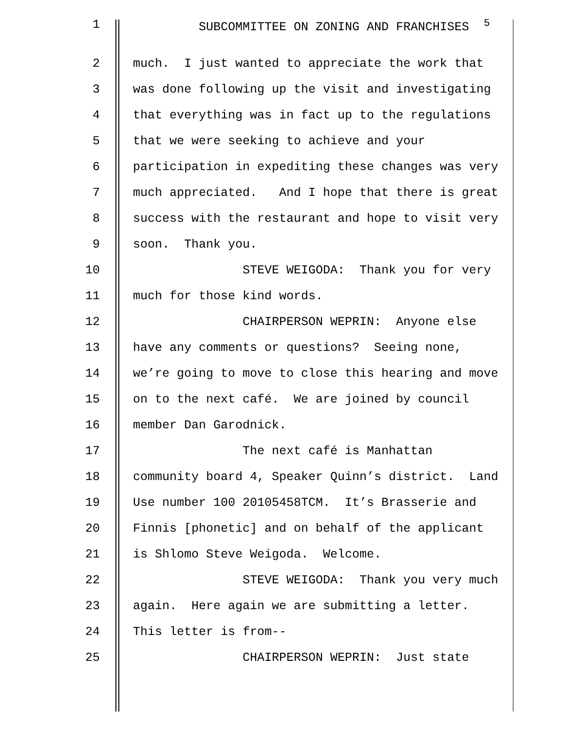1 SUBCOMMITTEE ON ZONING AND FRANCHISES <sup>5</sup>
2 much. I just wanted to appreciate the work that
3 was done following up the visit and investigating
4 that everything was in fact up to the regulations
5 that we were seeking to achieve and your
6 participation in expediting these changes was very
7 much appreciated. And I hope that there is great
8 success with the restaurant and hope to visit very
9 soon. Thank you.
10 STEVE WEIGODA: Thank you for very
11 much for those kind words.
12 CHAIRPERSON WEPRIN: Anyone else
13 have any comments or questions? Seeing none,
14 we’re going to move to close this hearing and move
15 on to the next café. We are joined by council
16 member Dan Garodnick.
17 The next café is Manhattan
18 community board 4, Speaker Quinn’s district. Land
19 Use number 100 20105458TCM. It’s Brasserie and
20 Finnis [phonetic] and on behalf of the applicant
21 is Shlomo Steve Weigoda. Welcome.
22 STEVE WEIGODA: Thank you very much
23 again. Here again we are submitting a letter.
24 This letter is from--
25 CHAIRPERSON WEPRIN: Just state